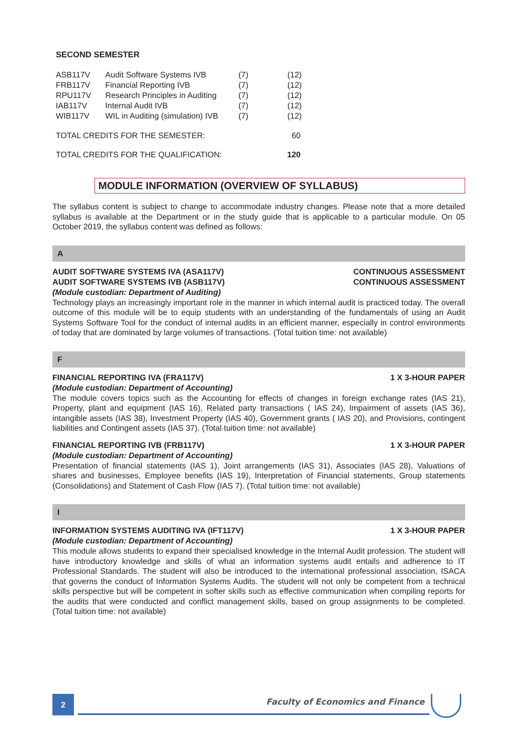SECOND SEMESTER
| ASB117V | Audit Software Systems IVB | (7) | (12) |
| FRB117V | Financial Reporting IVB | (7) | (12) |
| RPU117V | Research Principles in Auditing | (7) | (12) |
| IAB117V | Internal Audit IVB | (7) | (12) |
| WIB117V | WIL in Auditing (simulation) IVB | (7) | (12) |
TOTAL CREDITS FOR THE SEMESTER: 60
TOTAL CREDITS FOR THE QUALIFICATION: 120
MODULE INFORMATION (OVERVIEW OF SYLLABUS)
The syllabus content is subject to change to accommodate industry changes. Please note that a more detailed syllabus is available at the Department or in the study guide that is applicable to a particular module. On 05 October 2019, the syllabus content was defined as follows:
A
AUDIT SOFTWARE SYSTEMS IVA (ASA117V) CONTINUOUS ASSESSMENT
AUDIT SOFTWARE SYSTEMS IVB (ASB117V) CONTINUOUS ASSESSMENT
(Module custodian: Department of Auditing)
Technology plays an increasingly important role in the manner in which internal audit is practiced today. The overall outcome of this module will be to equip students with an understanding of the fundamentals of using an Audit Systems Software Tool for the conduct of internal audits in an efficient manner, especially in control environments of today that are dominated by large volumes of transactions. (Total tuition time: not available)
F
FINANCIAL REPORTING IVA (FRA117V) 1 X 3-HOUR PAPER
(Module custodian: Department of Accounting)
The module covers topics such as the Accounting for effects of changes in foreign exchange rates (IAS 21), Property, plant and equipment (IAS 16), Related party transactions ( IAS 24), Impairment of assets (IAS 36), intangible assets (IAS 38), Investment Property (IAS 40), Government grants ( IAS 20), and Provisions, contingent liabilities and Contingent assets (IAS 37). (Total tuition time: not available)
FINANCIAL REPORTING IVB (FRB117V) 1 X 3-HOUR PAPER
(Module custodian: Department of Accounting)
Presentation of financial statements (IAS 1), Joint arrangements (IAS 31), Associates (IAS 28), Valuations of shares and businesses, Employee benefits (IAS 19), Interpretation of Financial statements, Group statements (Consolidations) and Statement of Cash Flow (IAS 7). (Total tuition time: not available)
I
INFORMATION SYSTEMS AUDITING IVA (IFT117V) 1 X 3-HOUR PAPER
(Module custodian: Department of Accounting)
This module allows students to expand their specialised knowledge in the Internal Audit profession. The student will have introductory knowledge and skills of what an information systems audit entails and adherence to IT Professional Standards. The student will also be introduced to the international professional association, ISACA that governs the conduct of Information Systems Audits. The student will not only be competent from a technical skills perspective but will be competent in softer skills such as effective communication when compiling reports for the audits that were conducted and conflict management skills, based on group assignments to be completed. (Total tuition time: not available)
2
Faculty of Economics and Finance